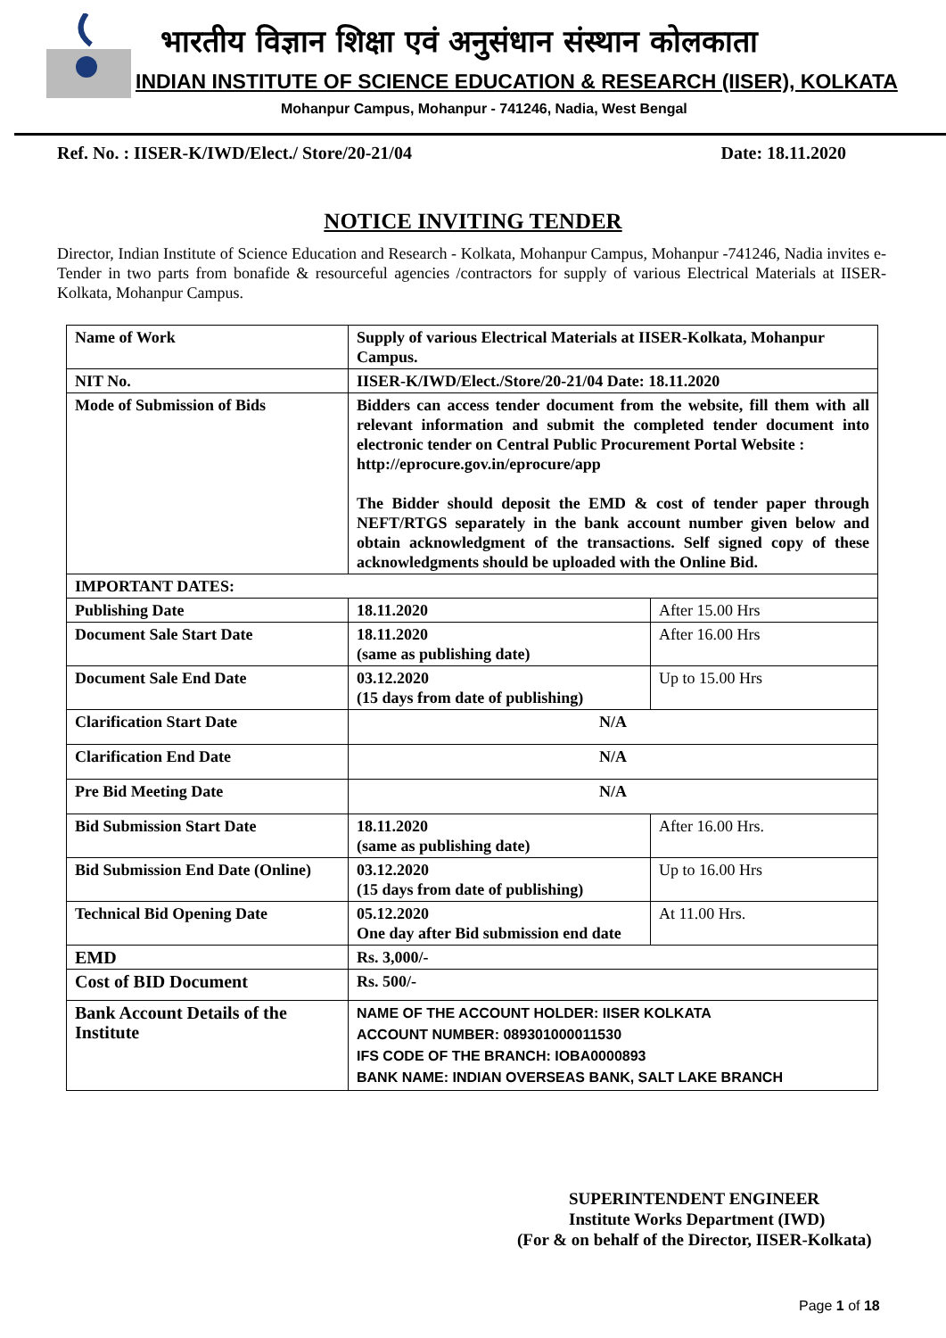भारतीय विज्ञान शिक्षा एवं अनुसंधान संस्थान कोलकाता
INDIAN INSTITUTE OF SCIENCE EDUCATION & RESEARCH (IISER), KOLKATA
Mohanpur Campus, Mohanpur - 741246, Nadia, West Bengal
Ref. No. : IISER-K/IWD/Elect./ Store/20-21/04 Date: 18.11.2020
NOTICE INVITING TENDER
Director, Indian Institute of Science Education and Research - Kolkata, Mohanpur Campus, Mohanpur -741246, Nadia invites e-Tender in two parts from bonafide & resourceful agencies /contractors for supply of various Electrical Materials at IISER-Kolkata, Mohanpur Campus.
| Name of Work | Supply of various Electrical Materials at IISER-Kolkata, Mohanpur Campus. | |
| NIT No. | IISER-K/IWD/Elect./Store/20-21/04 Date: 18.11.2020 | |
| Mode of Submission of Bids | Bidders can access tender document from the website, fill them with all relevant information and submit the completed tender document into electronic tender on Central Public Procurement Portal Website : http://eprocure.gov.in/eprocure/app The Bidder should deposit the EMD & cost of tender paper through NEFT/RTGS separately in the bank account number given below and obtain acknowledgment of the transactions. Self signed copy of these acknowledgments should be uploaded with the Online Bid. | |
| IMPORTANT DATES: | | |
| Publishing Date | 18.11.2020 | After 15.00 Hrs |
| Document Sale Start Date | 18.11.2020 (same as publishing date) | After 16.00 Hrs |
| Document Sale End Date | 03.12.2020 (15 days from date of publishing) | Up to 15.00 Hrs |
| Clarification Start Date | N/A | |
| Clarification End Date | N/A | |
| Pre Bid Meeting Date | N/A | |
| Bid Submission Start Date | 18.11.2020 (same as publishing date) | After 16.00 Hrs. |
| Bid Submission End Date (Online) | 03.12.2020 (15 days from date of publishing) | Up to 16.00 Hrs |
| Technical Bid Opening Date | 05.12.2020 One day after Bid submission end date | At 11.00 Hrs. |
| EMD | Rs. 3,000/- | |
| Cost of BID Document | Rs. 500/- | |
| Bank Account Details of the Institute | NAME OF THE ACCOUNT HOLDER: IISER KOLKATA ACCOUNT NUMBER: 089301000011530 IFS CODE OF THE BRANCH: IOBA0000893 BANK NAME: INDIAN OVERSEAS BANK, SALT LAKE BRANCH | |
SUPERINTENDENT ENGINEER
Institute Works Department (IWD)
(For & on behalf of the Director, IISER-Kolkata)
Page 1 of 18